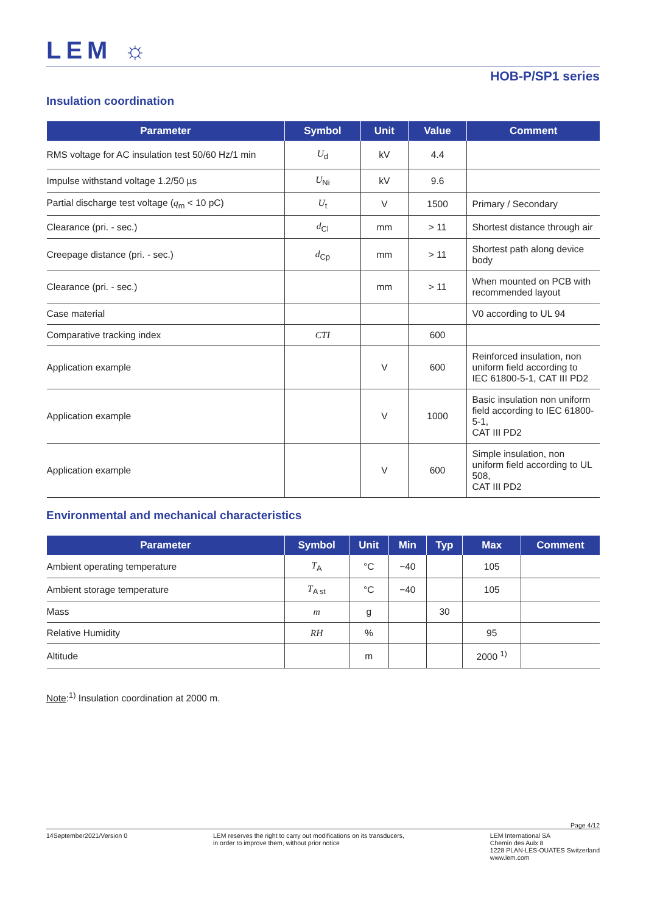LEM ☼
HOB-P/SP1 series
Insulation coordination
| Parameter | Symbol | Unit | Value | Comment |
| --- | --- | --- | --- | --- |
| RMS voltage for AC insulation test 50/60 Hz/1 min | U<sub>d</sub> | kV | 4.4 | |
| Impulse withstand voltage 1.2/50 µs | U<sub>Ni</sub> | kV | 9.6 | |
| Partial discharge test voltage ( q<sub>m</sub> < 10 pC) | U<sub>t</sub> | V | 1500 | Primary / Secondary |
| Clearance (pri. - sec.) | d<sub>Cl</sub> | mm | > 11 | Shortest distance through air |
| Creepage distance (pri. - sec.) | d<sub>Cp</sub> | mm | > 11 | Shortest path along device body |
| Clearance (pri. - sec.) | | mm | > 11 | When mounted on PCB with recommended layout |
| Case material | | | | V0 according to UL 94 |
| Comparative tracking index | CTI | | 600 | |
| Application example | | V | 600 | Reinforced insulation, non uniform field according to IEC 61800-5-1, CAT III PD2 |
| Application example | | V | 1000 | Basic insulation non uniform field according to IEC 61800-5-1, CAT III PD2 |
| Application example | | V | 600 | Simple insulation, non uniform field according to UL 508, CAT III PD2 |
Environmental and mechanical characteristics
| Parameter | Symbol | Unit | Min | Typ | Max | Comment |
| --- | --- | --- | --- | --- | --- | --- |
| Ambient operating temperature | T<sub>A</sub> | °C | −40 | | 105 | |
| Ambient storage temperature | T<sub>A st</sub> | °C | −40 | | 105 | |
| Mass | m | g | | 30 | | |
| Relative Humidity | RH | % | | | 95 | |
| Altitude | | m | | | 2000 <sup>1)</sup> | |
Note:<sup>1)</sup> Insulation coordination at 2000 m.
Page 4/12
14September2021/Version 0 LEM reserves the right to carry out modifications on its transducers,
in order to improve them, without prior notice
LEM International SA
Chemin des Aulx 8
1228 PLAN-LES-OUATES Switzerland
www.lem.com